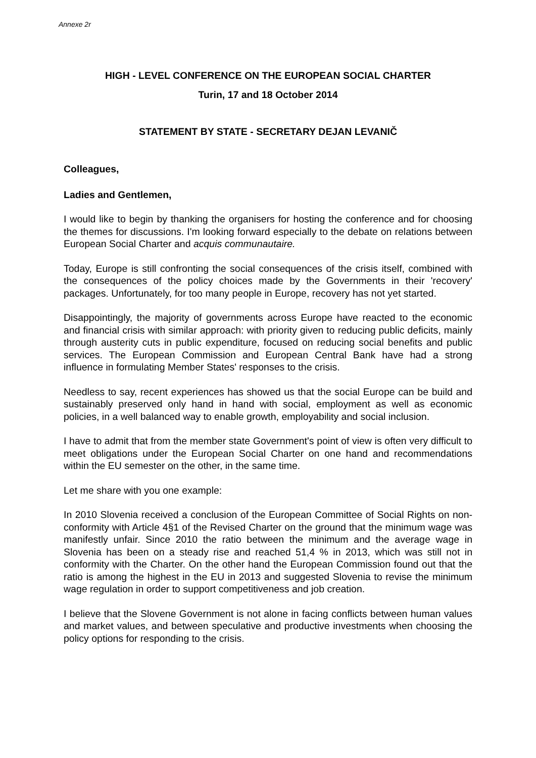Annexe 2r
HIGH - LEVEL CONFERENCE ON THE EUROPEAN SOCIAL CHARTER
Turin, 17 and 18 October 2014
STATEMENT BY STATE - SECRETARY DEJAN LEVANIČ
Colleagues,
Ladies and Gentlemen,
I would like to begin by thanking the organisers for hosting the conference and for choosing the themes for discussions. I'm looking forward especially to the debate on relations between European Social Charter and acquis communautaire.
Today, Europe is still confronting the social consequences of the crisis itself, combined with the consequences of the policy choices made by the Governments in their 'recovery' packages. Unfortunately, for too many people in Europe, recovery has not yet started.
Disappointingly, the majority of governments across Europe have reacted to the economic and financial crisis with similar approach: with priority given to reducing public deficits, mainly through austerity cuts in public expenditure, focused on reducing social benefits and public services. The European Commission and European Central Bank have had a strong influence in formulating Member States' responses to the crisis.
Needless to say, recent experiences has showed us that the social Europe can be build and sustainably preserved only hand in hand with social, employment as well as economic policies, in a well balanced way to enable growth, employability and social inclusion.
I have to admit that from the member state Government's point of view is often very difficult to meet obligations under the European Social Charter on one hand and recommendations within the EU semester on the other, in the same time.
Let me share with you one example:
In 2010 Slovenia received a conclusion of the European Committee of Social Rights on non- conformity with Article 4§1 of the Revised Charter on the ground that the minimum wage was manifestly unfair. Since 2010 the ratio between the minimum and the average wage in Slovenia has been on a steady rise and reached 51,4 % in 2013, which was still not in conformity with the Charter. On the other hand the European Commission found out that the ratio is among the highest in the EU in 2013 and suggested Slovenia to revise the minimum wage regulation in order to support competitiveness and job creation.
I believe that the Slovene Government is not alone in facing conflicts between human values and market values, and between speculative and productive investments when choosing the policy options for responding to the crisis.